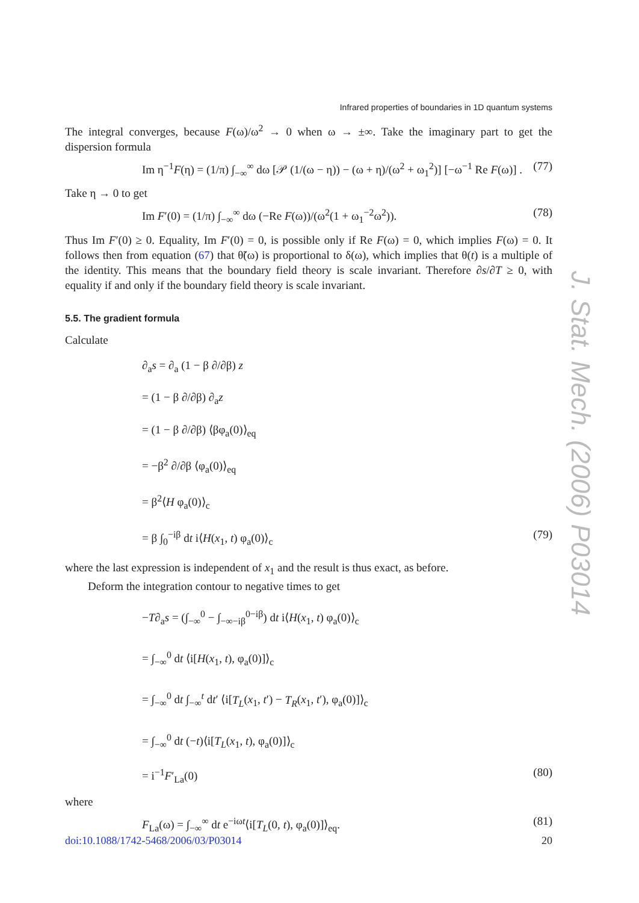Infrared properties of boundaries in 1D quantum systems
The integral converges, because F(ω)/ω<sup>2</sup> → 0 when ω → ±∞. Take the imaginary part to get the dispersion formula
Im η<sup>−1</sup>F(η) = (1/π) ∫<sub>−∞</sub><sup>∞</sup> dω [𝒫 (1/(ω − η)) − (ω + η)/(ω<sup>2</sup> + ω<sub>1</sub><sup>2</sup>)] [−ω<sup>−1</sup> Re F(ω)] . (77)
Take η → 0 to get
Im F′(0) = (1/π) ∫<sub>−∞</sub><sup>∞</sup> dω (−Re F(ω))/(ω<sup>2</sup>(1 + ω<sub>1</sub><sup>−2</sup>ω<sup>2</sup>)). (78)
Thus Im F′(0) ≥ 0. Equality, Im F′(0) = 0, is possible only if Re F(ω) = 0, which implies F(ω) = 0. It follows then from equation (67) that θ̃(ω) is proportional to δ(ω), which implies that θ(t) is a multiple of the identity. This means that the boundary field theory is scale invariant. Therefore ∂s/∂T ≥ 0, with equality if and only if the boundary field theory is scale invariant.
5.5. The gradient formula
Calculate
∂<sub>a</sub>s = ∂<sub>a</sub> (1 − β ∂/∂β) z
= (1 − β ∂/∂β) ∂<sub>a</sub>z
= (1 − β ∂/∂β) ⟨βφ<sub>a</sub>(0)⟩<sub>eq</sub>
= −β<sup>2</sup> ∂/∂β ⟨φ<sub>a</sub>(0)⟩<sub>eq</sub>
= β<sup>2</sup>⟨H φ<sub>a</sub>(0)⟩<sub>c</sub>
= β ∫<sub>0</sub><sup>−iβ</sup> dt i⟨H(x<sub>1</sub>, t) φ<sub>a</sub>(0)⟩<sub>c</sub> (79)
where the last expression is independent of x<sub>1</sub> and the result is thus exact, as before.
Deform the integration contour to negative times to get
−T∂<sub>a</sub>s = (∫<sub>−∞</sub><sup>0</sup> − ∫<sub>−∞−iβ</sub><sup>0−iβ</sup>) dt i⟨H(x<sub>1</sub>, t) φ<sub>a</sub>(0)⟩<sub>c</sub>
= ∫<sub>−∞</sub><sup>0</sup> dt ⟨i[H(x<sub>1</sub>, t), φ<sub>a</sub>(0)]⟩<sub>c</sub>
= ∫<sub>−∞</sub><sup>0</sup> dt ∫<sub>−∞</sub><sup>t</sup> dt′ ⟨i[T<sub>L</sub>(x<sub>1</sub>, t′) − T<sub>R</sub>(x<sub>1</sub>, t′), φ<sub>a</sub>(0)]⟩<sub>c</sub>
= ∫<sub>−∞</sub><sup>0</sup> dt (−t)⟨i[T<sub>L</sub>(x<sub>1</sub>, t), φ<sub>a</sub>(0)]⟩<sub>c</sub>
= i<sup>−1</sup>F′<sub>La</sub>(0) (80)
where
F<sub>La</sub>(ω) = ∫<sub>−∞</sub><sup>∞</sup> dt e<sup>−iωt</sup>⟨i[T<sub>L</sub>(0, t), φ<sub>a</sub>(0)]⟩<sub>eq</sub>. (81)
J. Stat. Mech. (2006) P03014
doi:10.1088/1742-5468/2006/03/P03014 20